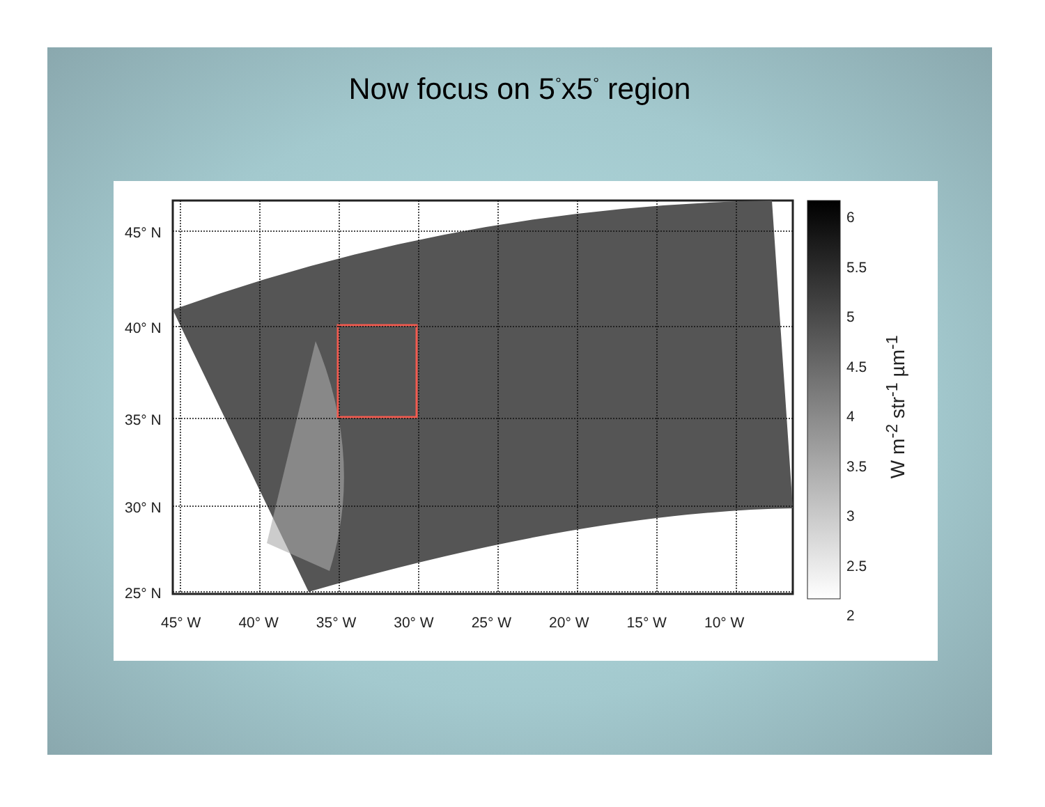Now focus on 5<sup>°</sup>x5<sup>°</sup> region
45° N
40° N
35° N
30° N
25° N
45° W 40° W 35° W 30° W 25° W 20° W 15° W 10° W
6
5.5
5
4.5
4
3.5
3
2.5
2
W m<sup>-2</sup> str<sup>-1</sup> µm<sup>-1</sup>